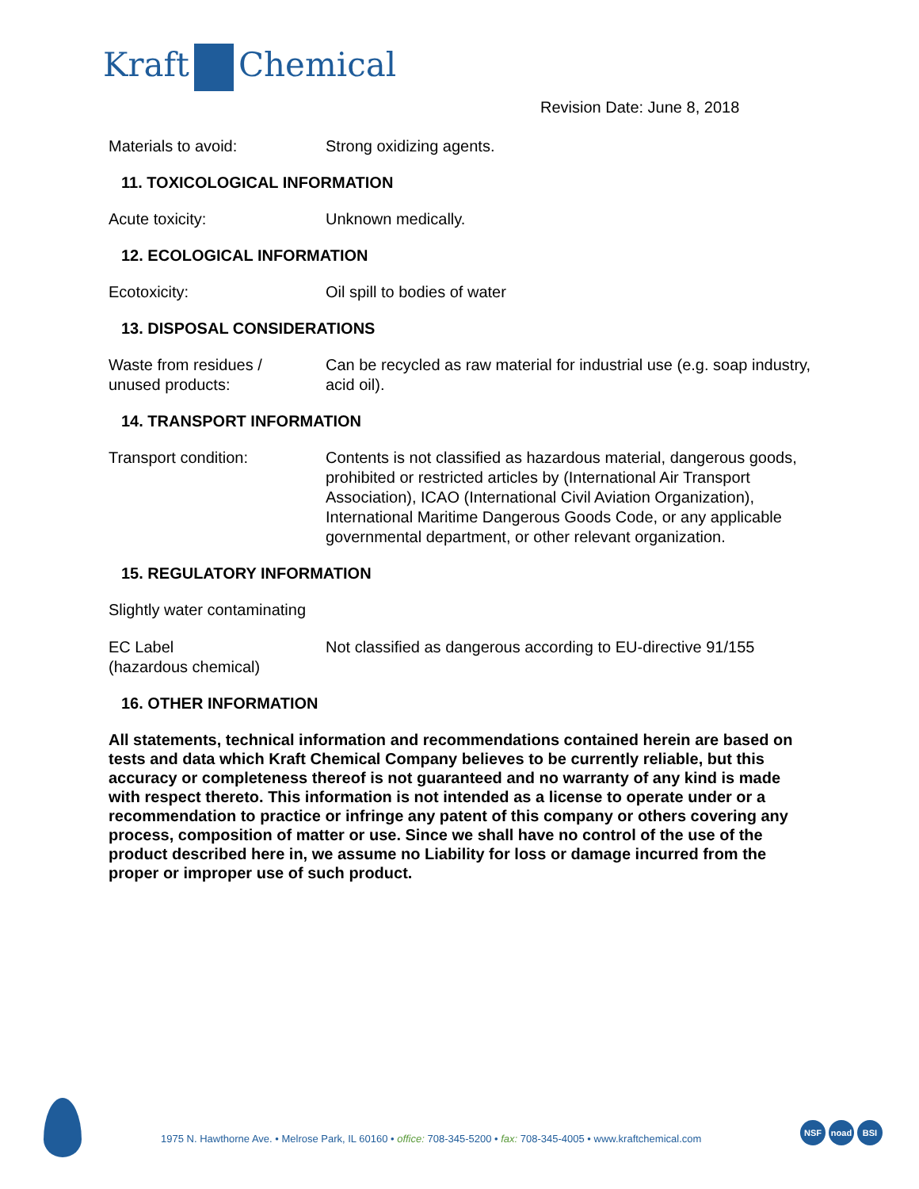Kraft Chemical
Revision Date: June 8, 2018
Materials to avoid: Strong oxidizing agents.
11. TOXICOLOGICAL INFORMATION
Acute toxicity: Unknown medically.
12. ECOLOGICAL INFORMATION
Ecotoxicity: Oil spill to bodies of water
13. DISPOSAL CONSIDERATIONS
Waste from residues /
unused products:
Can be recycled as raw material for industrial use (e.g. soap industry, acid oil).
14. TRANSPORT INFORMATION
Transport condition: Contents is not classified as hazardous material, dangerous goods, prohibited or restricted articles by (International Air Transport Association), ICAO (International Civil Aviation Organization), International Maritime Dangerous Goods Code, or any applicable governmental department, or other relevant organization.
15. REGULATORY INFORMATION
Slightly water contaminating
EC Label
(hazardous chemical)
Not classified as dangerous according to EU-directive 91/155
16. OTHER INFORMATION
All statements, technical information and recommendations contained herein are based on tests and data which Kraft Chemical Company believes to be currently reliable, but this accuracy or completeness thereof is not guaranteed and no warranty of any kind is made with respect thereto. This information is not intended as a license to operate under or a recommendation to practice or infringe any patent of this company or others covering any process, composition of matter or use. Since we shall have no control of the use of the product described here in, we assume no Liability for loss or damage incurred from the proper or improper use of such product.
1975 N. Hawthorne Ave. • Melrose Park, IL 60160 • office: 708-345-5200 • fax: 708-345-4005 • www.kraftchemical.com
NSF noad BSI